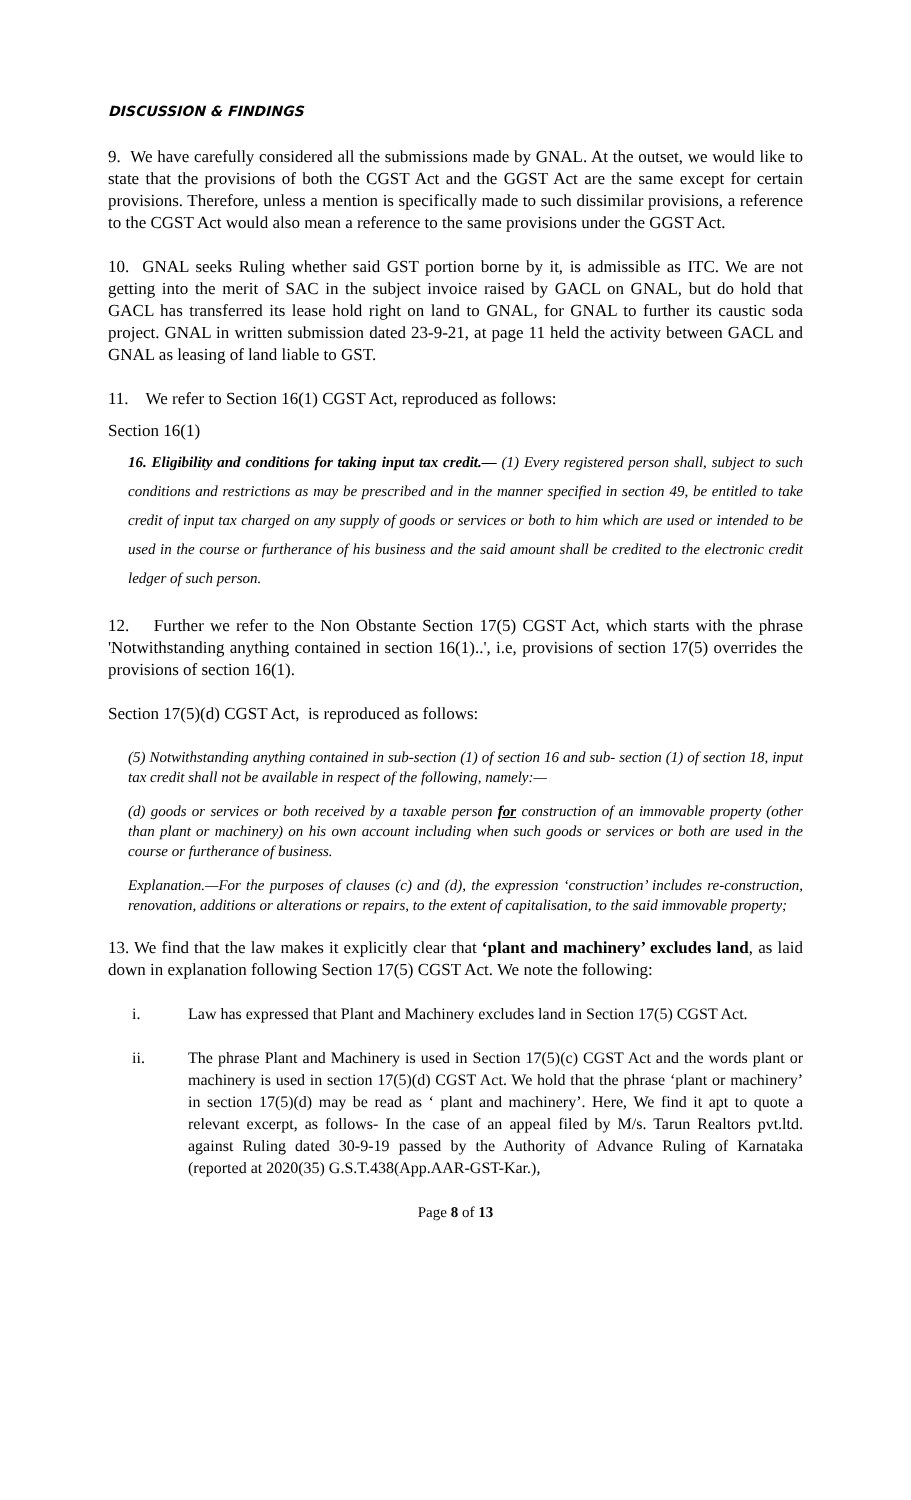DISCUSSION & FINDINGS
9. We have carefully considered all the submissions made by GNAL. At the outset, we would like to state that the provisions of both the CGST Act and the GGST Act are the same except for certain provisions. Therefore, unless a mention is specifically made to such dissimilar provisions, a reference to the CGST Act would also mean a reference to the same provisions under the GGST Act.
10. GNAL seeks Ruling whether said GST portion borne by it, is admissible as ITC. We are not getting into the merit of SAC in the subject invoice raised by GACL on GNAL, but do hold that GACL has transferred its lease hold right on land to GNAL, for GNAL to further its caustic soda project. GNAL in written submission dated 23-9-21, at page 11 held the activity between GACL and GNAL as leasing of land liable to GST.
11. We refer to Section 16(1) CGST Act, reproduced as follows:
Section 16(1)
16. Eligibility and conditions for taking input tax credit.— (1) Every registered person shall, subject to such conditions and restrictions as may be prescribed and in the manner specified in section 49, be entitled to take credit of input tax charged on any supply of goods or services or both to him which are used or intended to be used in the course or furtherance of his business and the said amount shall be credited to the electronic credit ledger of such person.
12. Further we refer to the Non Obstante Section 17(5) CGST Act, which starts with the phrase 'Notwithstanding anything contained in section 16(1)..', i.e, provisions of section 17(5) overrides the provisions of section 16(1).
Section 17(5)(d) CGST Act, is reproduced as follows:
(5) Notwithstanding anything contained in sub-section (1) of section 16 and sub- section (1) of section 18, input tax credit shall not be available in respect of the following, namely:—
(d) goods or services or both received by a taxable person for construction of an immovable property (other than plant or machinery) on his own account including when such goods or services or both are used in the course or furtherance of business.
Explanation.—For the purposes of clauses (c) and (d), the expression ‘construction’ includes re-construction, renovation, additions or alterations or repairs, to the extent of capitalisation, to the said immovable property;
13. We find that the law makes it explicitly clear that ‘plant and machinery’ excludes land, as laid down in explanation following Section 17(5) CGST Act. We note the following:
i. Law has expressed that Plant and Machinery excludes land in Section 17(5) CGST Act.
ii. The phrase Plant and Machinery is used in Section 17(5)(c) CGST Act and the words plant or machinery is used in section 17(5)(d) CGST Act. We hold that the phrase ‘plant or machinery’ in section 17(5)(d) may be read as ‘ plant and machinery’. Here, We find it apt to quote a relevant excerpt, as follows- In the case of an appeal filed by M/s. Tarun Realtors pvt.ltd. against Ruling dated 30-9-19 passed by the Authority of Advance Ruling of Karnataka (reported at 2020(35) G.S.T.438(App.AAR-GST-Kar.),
Page 8 of 13